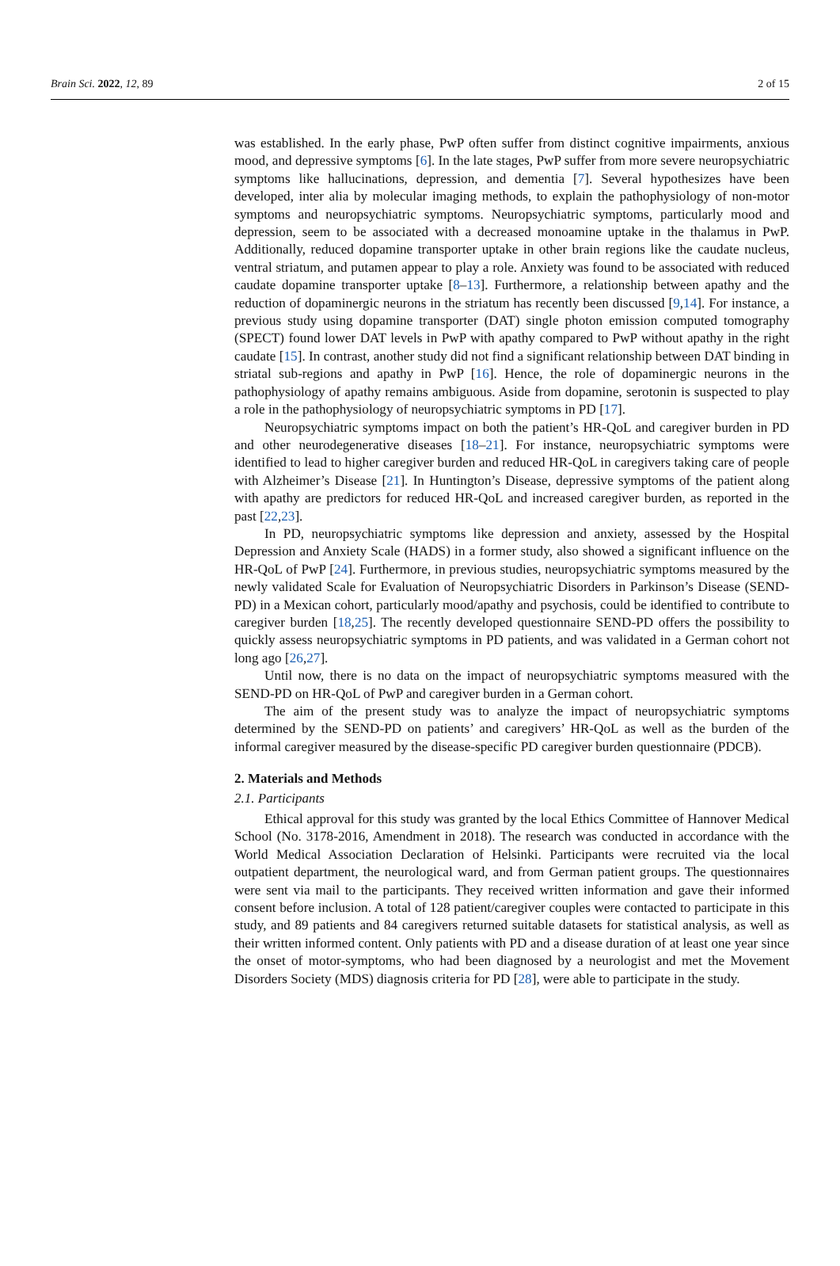Brain Sci. 2022, 12, 89 2 of 15
was established. In the early phase, PwP often suffer from distinct cognitive impairments, anxious mood, and depressive symptoms [6]. In the late stages, PwP suffer from more severe neuropsychiatric symptoms like hallucinations, depression, and dementia [7]. Several hypothesizes have been developed, inter alia by molecular imaging methods, to explain the pathophysiology of non-motor symptoms and neuropsychiatric symptoms. Neuropsychiatric symptoms, particularly mood and depression, seem to be associated with a decreased monoamine uptake in the thalamus in PwP. Additionally, reduced dopamine transporter uptake in other brain regions like the caudate nucleus, ventral striatum, and putamen appear to play a role. Anxiety was found to be associated with reduced caudate dopamine transporter uptake [8–13]. Furthermore, a relationship between apathy and the reduction of dopaminergic neurons in the striatum has recently been discussed [9,14]. For instance, a previous study using dopamine transporter (DAT) single photon emission computed tomography (SPECT) found lower DAT levels in PwP with apathy compared to PwP without apathy in the right caudate [15]. In contrast, another study did not find a significant relationship between DAT binding in striatal sub-regions and apathy in PwP [16]. Hence, the role of dopaminergic neurons in the pathophysiology of apathy remains ambiguous. Aside from dopamine, serotonin is suspected to play a role in the pathophysiology of neuropsychiatric symptoms in PD [17].
Neuropsychiatric symptoms impact on both the patient’s HR-QoL and caregiver burden in PD and other neurodegenerative diseases [18–21]. For instance, neuropsychiatric symptoms were identified to lead to higher caregiver burden and reduced HR-QoL in caregivers taking care of people with Alzheimer’s Disease [21]. In Huntington’s Disease, depressive symptoms of the patient along with apathy are predictors for reduced HR-QoL and increased caregiver burden, as reported in the past [22,23].
In PD, neuropsychiatric symptoms like depression and anxiety, assessed by the Hospital Depression and Anxiety Scale (HADS) in a former study, also showed a significant influence on the HR-QoL of PwP [24]. Furthermore, in previous studies, neuropsychiatric symptoms measured by the newly validated Scale for Evaluation of Neuropsychiatric Disorders in Parkinson’s Disease (SEND-PD) in a Mexican cohort, particularly mood/apathy and psychosis, could be identified to contribute to caregiver burden [18,25]. The recently developed questionnaire SEND-PD offers the possibility to quickly assess neuropsychiatric symptoms in PD patients, and was validated in a German cohort not long ago [26,27].
Until now, there is no data on the impact of neuropsychiatric symptoms measured with the SEND-PD on HR-QoL of PwP and caregiver burden in a German cohort.
The aim of the present study was to analyze the impact of neuropsychiatric symptoms determined by the SEND-PD on patients’ and caregivers’ HR-QoL as well as the burden of the informal caregiver measured by the disease-specific PD caregiver burden questionnaire (PDCB).
2. Materials and Methods
2.1. Participants
Ethical approval for this study was granted by the local Ethics Committee of Hannover Medical School (No. 3178-2016, Amendment in 2018). The research was conducted in accordance with the World Medical Association Declaration of Helsinki. Participants were recruited via the local outpatient department, the neurological ward, and from German patient groups. The questionnaires were sent via mail to the participants. They received written information and gave their informed consent before inclusion. A total of 128 patient/caregiver couples were contacted to participate in this study, and 89 patients and 84 caregivers returned suitable datasets for statistical analysis, as well as their written informed content. Only patients with PD and a disease duration of at least one year since the onset of motor-symptoms, who had been diagnosed by a neurologist and met the Movement Disorders Society (MDS) diagnosis criteria for PD [28], were able to participate in the study.